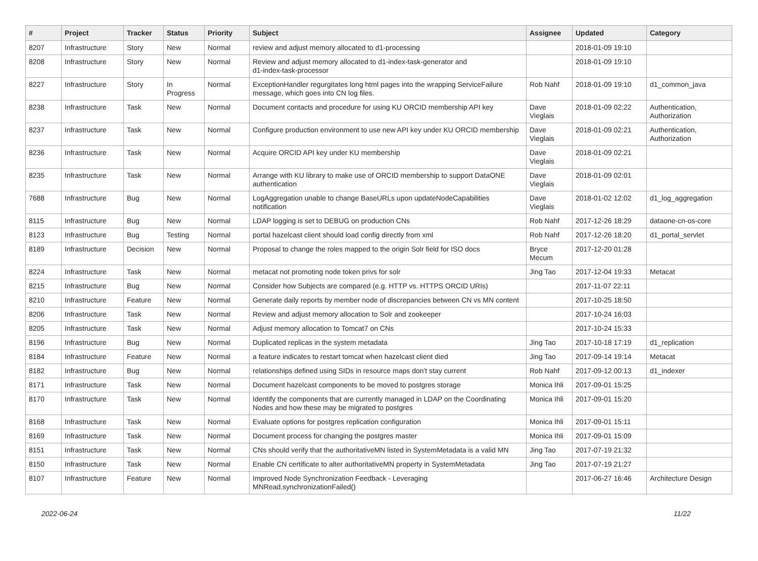| # | Project | Tracker | Status | Priority | Subject | Assignee | Updated | Category |
| --- | --- | --- | --- | --- | --- | --- | --- | --- |
| 8207 | Infrastructure | Story | New | Normal | review and adjust memory allocated to d1-processing | | 2018-01-09 19:10 | |
| 8208 | Infrastructure | Story | New | Normal | Review and adjust memory allocated to d1-index-task-generator and d1-index-task-processor | | 2018-01-09 19:10 | |
| 8227 | Infrastructure | Story | In Progress | Normal | ExceptionHandler regurgitates long html pages into the wrapping ServiceFailure message, which goes into CN log files. | Rob Nahf | 2018-01-09 19:10 | d1_common_java |
| 8238 | Infrastructure | Task | New | Normal | Document contacts and procedure for using KU ORCID membership API key | Dave Vieglais | 2018-01-09 02:22 | Authentication, Authorization |
| 8237 | Infrastructure | Task | New | Normal | Configure production environment to use new API key under KU ORCID membership | Dave Vieglais | 2018-01-09 02:21 | Authentication, Authorization |
| 8236 | Infrastructure | Task | New | Normal | Acquire ORCID API key under KU membership | Dave Vieglais | 2018-01-09 02:21 | |
| 8235 | Infrastructure | Task | New | Normal | Arrange with KU library to make use of ORCID membership to support DataONE authentication | Dave Vieglais | 2018-01-09 02:01 | |
| 7688 | Infrastructure | Bug | New | Normal | LogAggregation unable to change BaseURLs upon updateNodeCapabilities notification | Dave Vieglais | 2018-01-02 12:02 | d1_log_aggregation |
| 8115 | Infrastructure | Bug | New | Normal | LDAP logging is set to DEBUG on production CNs | Rob Nahf | 2017-12-26 18:29 | dataone-cn-os-core |
| 8123 | Infrastructure | Bug | Testing | Normal | portal hazelcast client should load config directly from xml | Rob Nahf | 2017-12-26 18:20 | d1_portal_servlet |
| 8189 | Infrastructure | Decision | New | Normal | Proposal to change the roles mapped to the origin Solr field for ISO docs | Bryce Mecum | 2017-12-20 01:28 | |
| 8224 | Infrastructure | Task | New | Normal | metacat not promoting node token privs for solr | Jing Tao | 2017-12-04 19:33 | Metacat |
| 8215 | Infrastructure | Bug | New | Normal | Consider how Subjects are compared (e.g. HTTP vs. HTTPS ORCID URIs) | | 2017-11-07 22:11 | |
| 8210 | Infrastructure | Feature | New | Normal | Generate daily reports by member node of discrepancies between CN vs MN content | | 2017-10-25 18:50 | |
| 8206 | Infrastructure | Task | New | Normal | Review and adjust memory allocation to Solr and zookeeper | | 2017-10-24 16:03 | |
| 8205 | Infrastructure | Task | New | Normal | Adjust memory allocation to Tomcat7 on CNs | | 2017-10-24 15:33 | |
| 8196 | Infrastructure | Bug | New | Normal | Duplicated replicas in the system metadata | Jing Tao | 2017-10-18 17:19 | d1_replication |
| 8184 | Infrastructure | Feature | New | Normal | a feature indicates to restart tomcat when hazelcast client died | Jing Tao | 2017-09-14 19:14 | Metacat |
| 8182 | Infrastructure | Bug | New | Normal | relationships defined using SIDs in resource maps don't stay current | Rob Nahf | 2017-09-12 00:13 | d1_indexer |
| 8171 | Infrastructure | Task | New | Normal | Document hazelcast components to be moved to postgres storage | Monica Ihli | 2017-09-01 15:25 | |
| 8170 | Infrastructure | Task | New | Normal | Identify the components that are currently managed in LDAP on the Coordinating Nodes and how these may be migrated to postgres | Monica Ihli | 2017-09-01 15:20 | |
| 8168 | Infrastructure | Task | New | Normal | Evaluate options for postgres replication configuration | Monica Ihli | 2017-09-01 15:11 | |
| 8169 | Infrastructure | Task | New | Normal | Document process for changing the postgres master | Monica Ihli | 2017-09-01 15:09 | |
| 8151 | Infrastructure | Task | New | Normal | CNs should verify that the authoritativeMN listed in SystemMetadata is a valid MN | Jing Tao | 2017-07-19 21:32 | |
| 8150 | Infrastructure | Task | New | Normal | Enable CN certificate to alter authoritativeMN property in SystemMetadata | Jing Tao | 2017-07-19 21:27 | |
| 8107 | Infrastructure | Feature | New | Normal | Improved Node Synchronization Feedback - Leveraging MNRead.synchronizationFailed() | | 2017-06-27 16:46 | Architecture Design |
2022-06-24 11/22